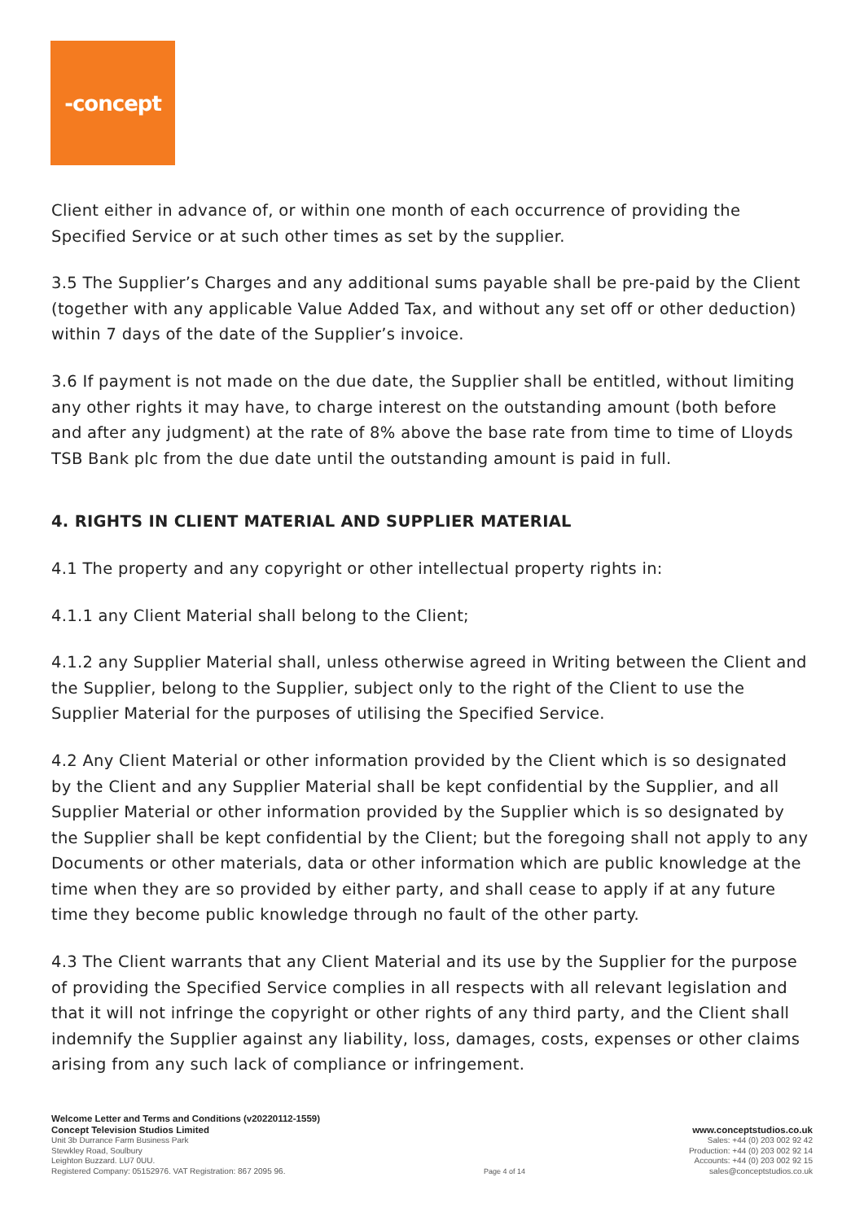-concept
Client either in advance of, or within one month of each occurrence of providing the Specified Service or at such other times as set by the supplier.
3.5 The Supplier’s Charges and any additional sums payable shall be pre-paid by the Client (together with any applicable Value Added Tax, and without any set off or other deduction) within 7 days of the date of the Supplier’s invoice.
3.6 If payment is not made on the due date, the Supplier shall be entitled, without limiting any other rights it may have, to charge interest on the outstanding amount (both before and after any judgment) at the rate of 8% above the base rate from time to time of Lloyds TSB Bank plc from the due date until the outstanding amount is paid in full.
4. RIGHTS IN CLIENT MATERIAL AND SUPPLIER MATERIAL
4.1 The property and any copyright or other intellectual property rights in:
4.1.1 any Client Material shall belong to the Client;
4.1.2 any Supplier Material shall, unless otherwise agreed in Writing between the Client and the Supplier, belong to the Supplier, subject only to the right of the Client to use the Supplier Material for the purposes of utilising the Specified Service.
4.2 Any Client Material or other information provided by the Client which is so designated by the Client and any Supplier Material shall be kept confidential by the Supplier, and all Supplier Material or other information provided by the Supplier which is so designated by the Supplier shall be kept confidential by the Client; but the foregoing shall not apply to any Documents or other materials, data or other information which are public knowledge at the time when they are so provided by either party, and shall cease to apply if at any future time they become public knowledge through no fault of the other party.
4.3 The Client warrants that any Client Material and its use by the Supplier for the purpose of providing the Specified Service complies in all respects with all relevant legislation and that it will not infringe the copyright or other rights of any third party, and the Client shall indemnify the Supplier against any liability, loss, damages, costs, expenses or other claims arising from any such lack of compliance or infringement.
Welcome Letter and Terms and Conditions (v20220112-1559)
Concept Television Studios Limited
Unit 3b Durrance Farm Business Park
Stewkley Road, Soulbury
Leighton Buzzard. LU7 0UU.
Registered Company: 05152976. VAT Registration: 867 2095 96.
Page 4 of 14
www.conceptstudios.co.uk
Sales: +44 (0) 203 002 92 42
Production: +44 (0) 203 002 92 14
Accounts: +44 (0) 203 002 92 15
sales@conceptstudios.co.uk